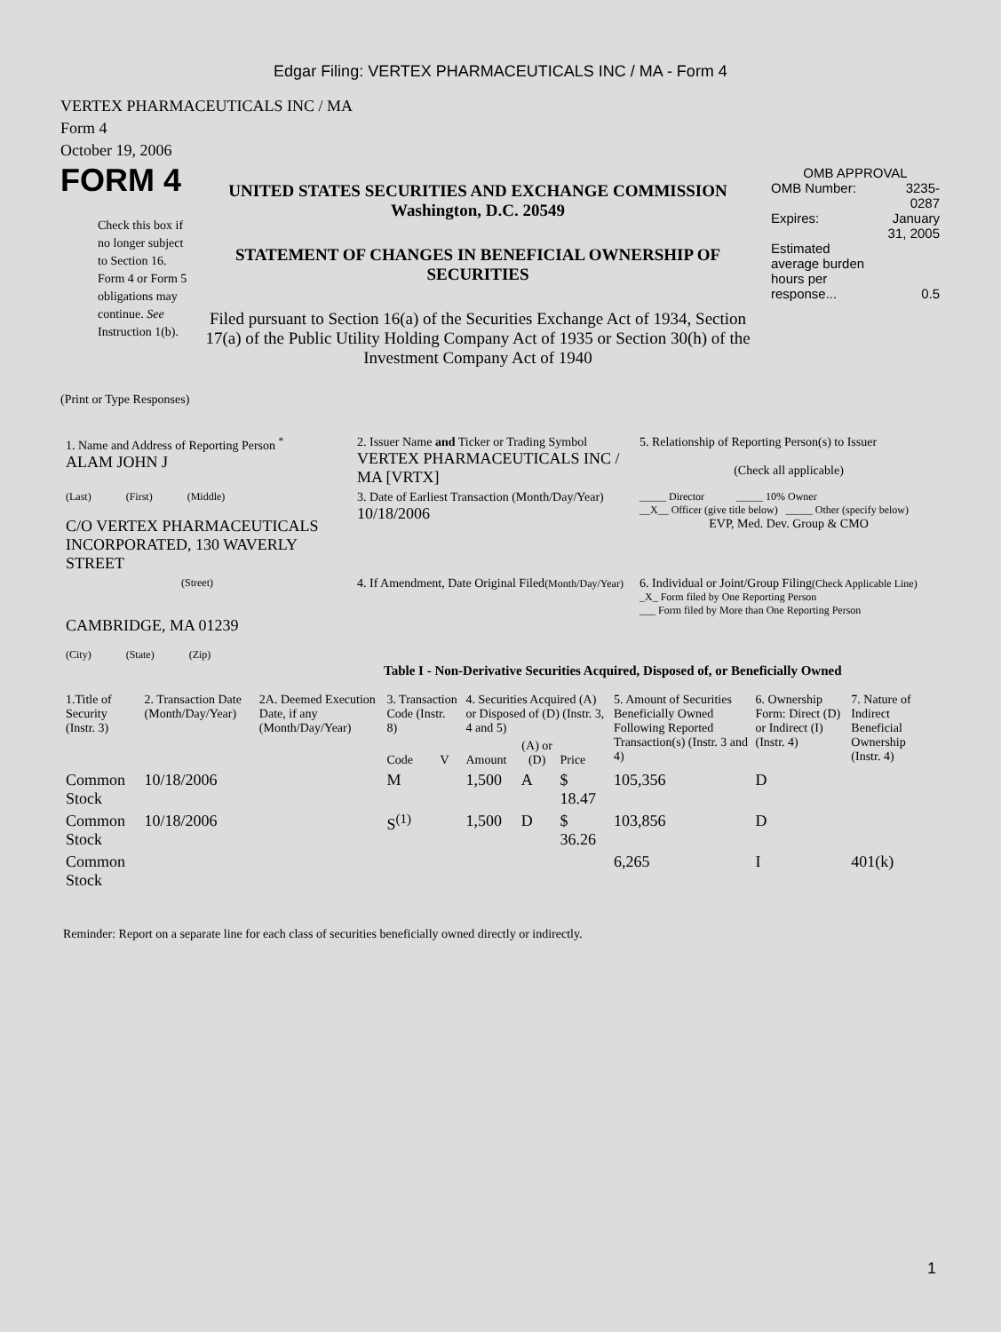Edgar Filing: VERTEX PHARMACEUTICALS INC / MA - Form 4
VERTEX PHARMACEUTICALS INC / MA
Form 4
October 19, 2006
FORM 4
Check this box if no longer subject to Section 16. Form 4 or Form 5 obligations may continue. See Instruction 1(b).
UNITED STATES SECURITIES AND EXCHANGE COMMISSION
Washington, D.C. 20549
STATEMENT OF CHANGES IN BENEFICIAL OWNERSHIP OF SECURITIES
Filed pursuant to Section 16(a) of the Securities Exchange Act of 1934, Section 17(a) of the Public Utility Holding Company Act of 1935 or Section 30(h) of the Investment Company Act of 1940
OMB APPROVAL
| OMB Number: | 3235-0287 |
| Expires: | January 31, 2005 |
| Estimated average burden hours per response... | 0.5 |
(Print or Type Responses)
| 1. Name and Address of Reporting Person <sup>*</sup> ALAM JOHN J | 2. Issuer Name and Ticker or Trading Symbol VERTEX PHARMACEUTICALS INC / MA [VRTX] | 5. Relationship of Reporting Person(s) to Issuer (Check all applicable) |
| (Last) (First) (Middle) C/O VERTEX PHARMACEUTICALS INCORPORATED, 130 WAVERLY STREET | 3. Date of Earliest Transaction (Month/Day/Year) 10/18/2006 | _____ Director _____ 10% Owner __X__ Officer (give title below) _____ Other (specify below) EVP, Med. Dev. Group & CMO |
| (Street) CAMBRIDGE, MA 01239 (City) (State) (Zip) | 4. If Amendment, Date Original Filed (Month/Day/Year) | 6. Individual or Joint/Group Filing (Check Applicable Line) _X_ Form filed by One Reporting Person ___ Form filed by More than One Reporting Person |
Table I - Non-Derivative Securities Acquired, Disposed of, or Beneficially Owned
| 1.Title of Security (Instr. 3) | 2. Transaction Date (Month/Day/Year) | 2A. Deemed Execution Date, if any (Month/Day/Year) | 3. Transaction Code (Instr. 8) | | 4. Securities Acquired (A) or Disposed of (D) (Instr. 3, 4 and 5) | | | 5. Amount of Securities Beneficially Owned Following Reported Transaction(s) (Instr. 3 and 4) | 6. Ownership Form: Direct (D) or Indirect (I) (Instr. 4) | 7. Nature of Indirect Beneficial Ownership (Instr. 4) |
| --- | --- | --- | --- | --- | --- | --- | --- | --- | --- | --- |
| | | | Code | V | Amount | (A) or (D) | Price | | | |
| Common Stock | 10/18/2006 | | M | | 1,500 | A | $ 18.47 | 105,356 | D | |
| Common Stock | 10/18/2006 | | S<sup>(1)</sup> | | 1,500 | D | $ 36.26 | 103,856 | D | |
| Common Stock | | | | | | | | 6,265 | I | 401(k) |
Reminder: Report on a separate line for each class of securities beneficially owned directly or indirectly.
1